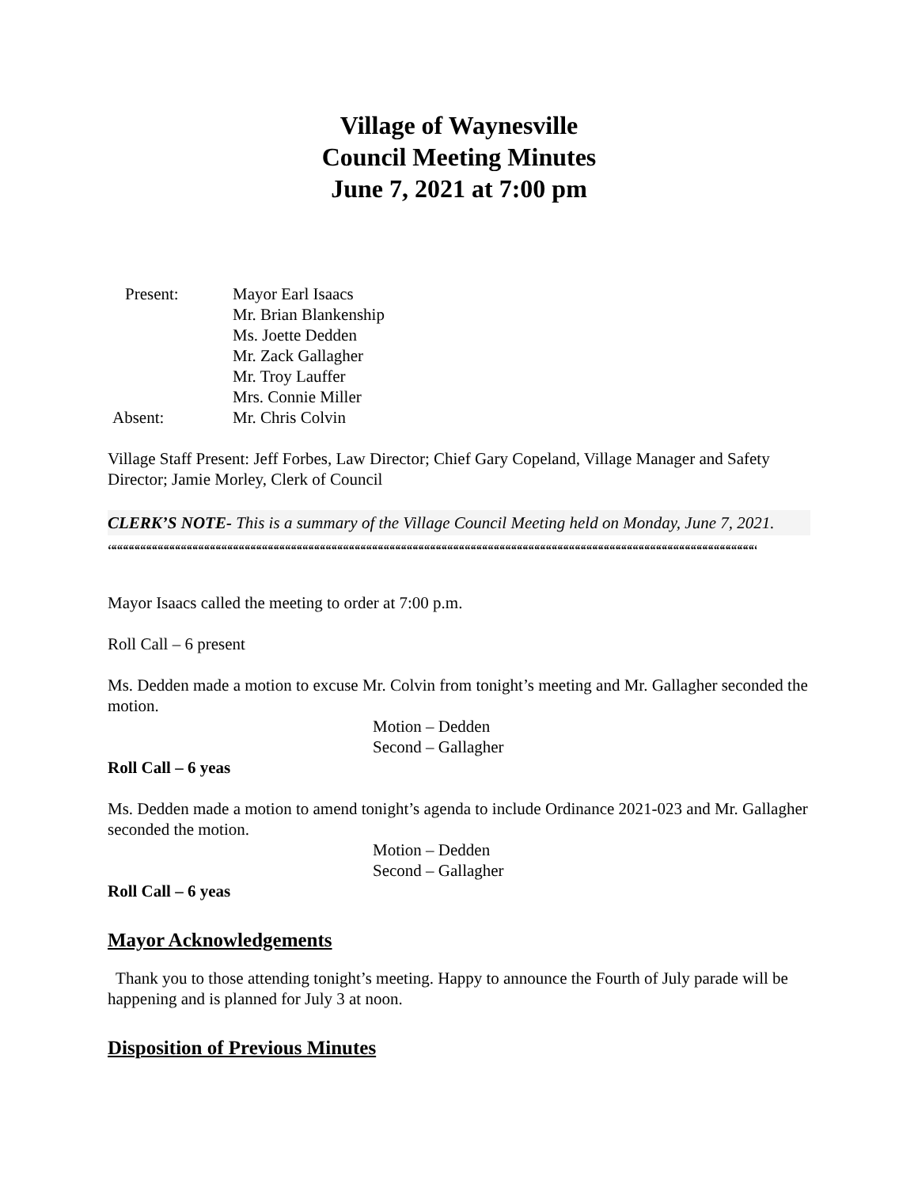Village of Waynesville
Council Meeting Minutes
June 7, 2021 at 7:00 pm
| Present: | Mayor Earl Isaacs |
| | Mr. Brian Blankenship |
| | Ms. Joette Dedden |
| | Mr. Zack Gallagher |
| | Mr. Troy Lauffer |
| | Mrs. Connie Miller |
| Absent: | Mr. Chris Colvin |
Village Staff Present: Jeff Forbes, Law Director; Chief Gary Copeland, Village Manager and Safety Director; Jamie Morley, Clerk of Council
CLERK’S NOTE- This is a summary of the Village Council Meeting held on Monday, June 7, 2021.
““““““““““““““““““““““““““““““““““““““““““““““““““““““““““““““““““““““““““““““““““““““““““““““““““““““““““““““““““““““““““““““““
Mayor Isaacs called the meeting to order at 7:00 p.m.
Roll Call – 6 present
Ms. Dedden made a motion to excuse Mr. Colvin from tonight’s meeting and Mr. Gallagher seconded the motion.
Motion – Dedden
Second – Gallagher
Roll Call – 6 yeas
Ms. Dedden made a motion to amend tonight’s agenda to include Ordinance 2021-023 and Mr. Gallagher seconded the motion.
Motion – Dedden
Second – Gallagher
Roll Call – 6 yeas
Mayor Acknowledgements
Thank you to those attending tonight’s meeting. Happy to announce the Fourth of July parade will be happening and is planned for July 3 at noon.
Disposition of Previous Minutes